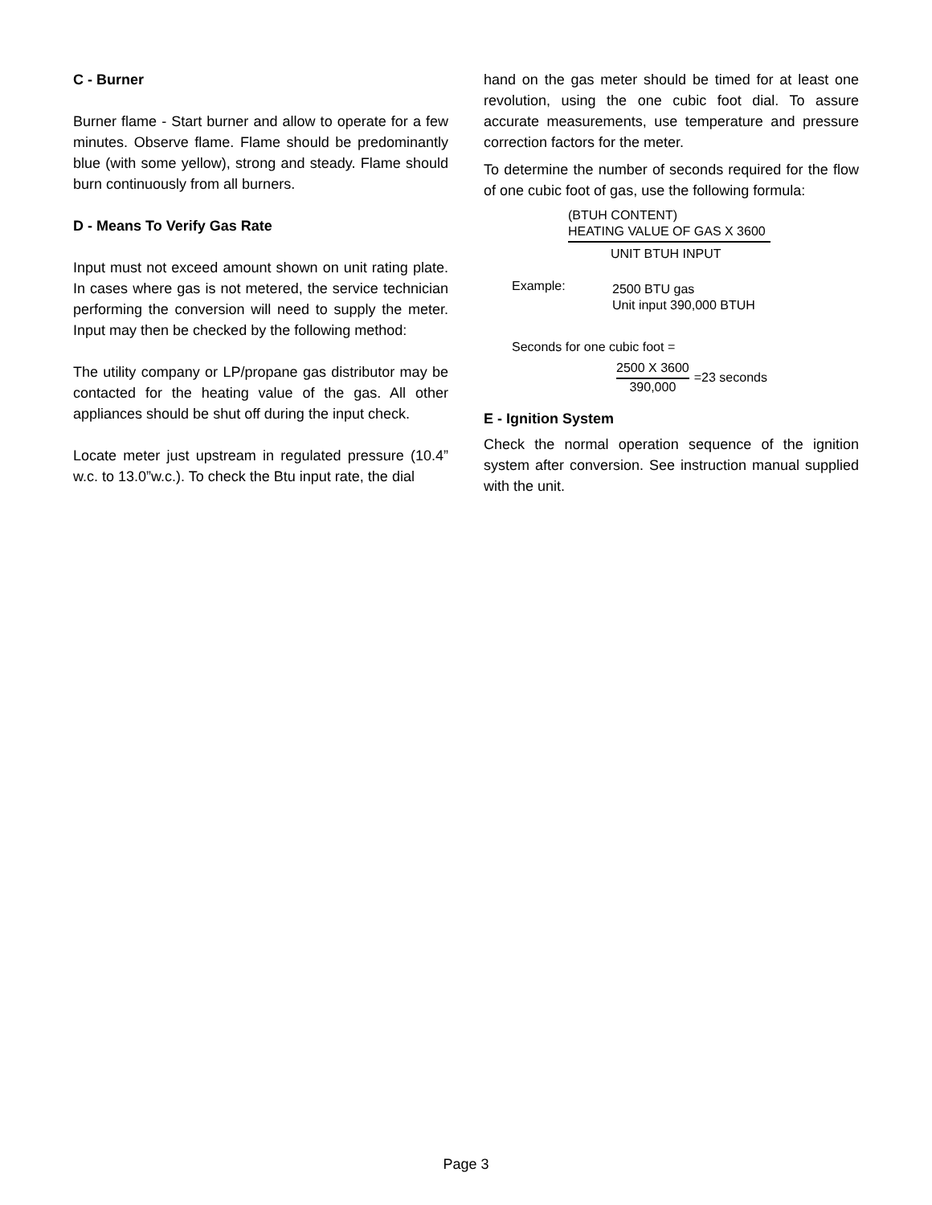C - Burner
Burner flame - Start burner and allow to operate for a few minutes. Observe flame. Flame should be predominantly blue (with some yellow), strong and steady. Flame should burn continuously from all burners.
D - Means To Verify Gas Rate
Input must not exceed amount shown on unit rating plate. In cases where gas is not metered, the service technician performing the conversion will need to supply the meter. Input may then be checked by the following method:
The utility company or LP/propane gas distributor may be contacted for the heating value of the gas. All other appliances should be shut off during the input check.
Locate meter just upstream in regulated pressure (10.4” w.c. to 13.0”w.c.). To check the Btu input rate, the dial
hand on the gas meter should be timed for at least one revolution, using the one cubic foot dial. To assure accurate measurements, use temperature and pressure correction factors for the meter.
To determine the number of seconds required for the flow of one cubic foot of gas, use the following formula:
(BTUH CONTENT)
HEATING VALUE OF GAS X 3600
UNIT BTUH INPUT
Example: 2500 BTU gas
Unit input 390,000 BTUH
Seconds for one cubic foot =
2500 X 3600
390,000
=23 seconds
E - Ignition System
Check the normal operation sequence of the ignition system after conversion. See instruction manual supplied with the unit.
Page 3